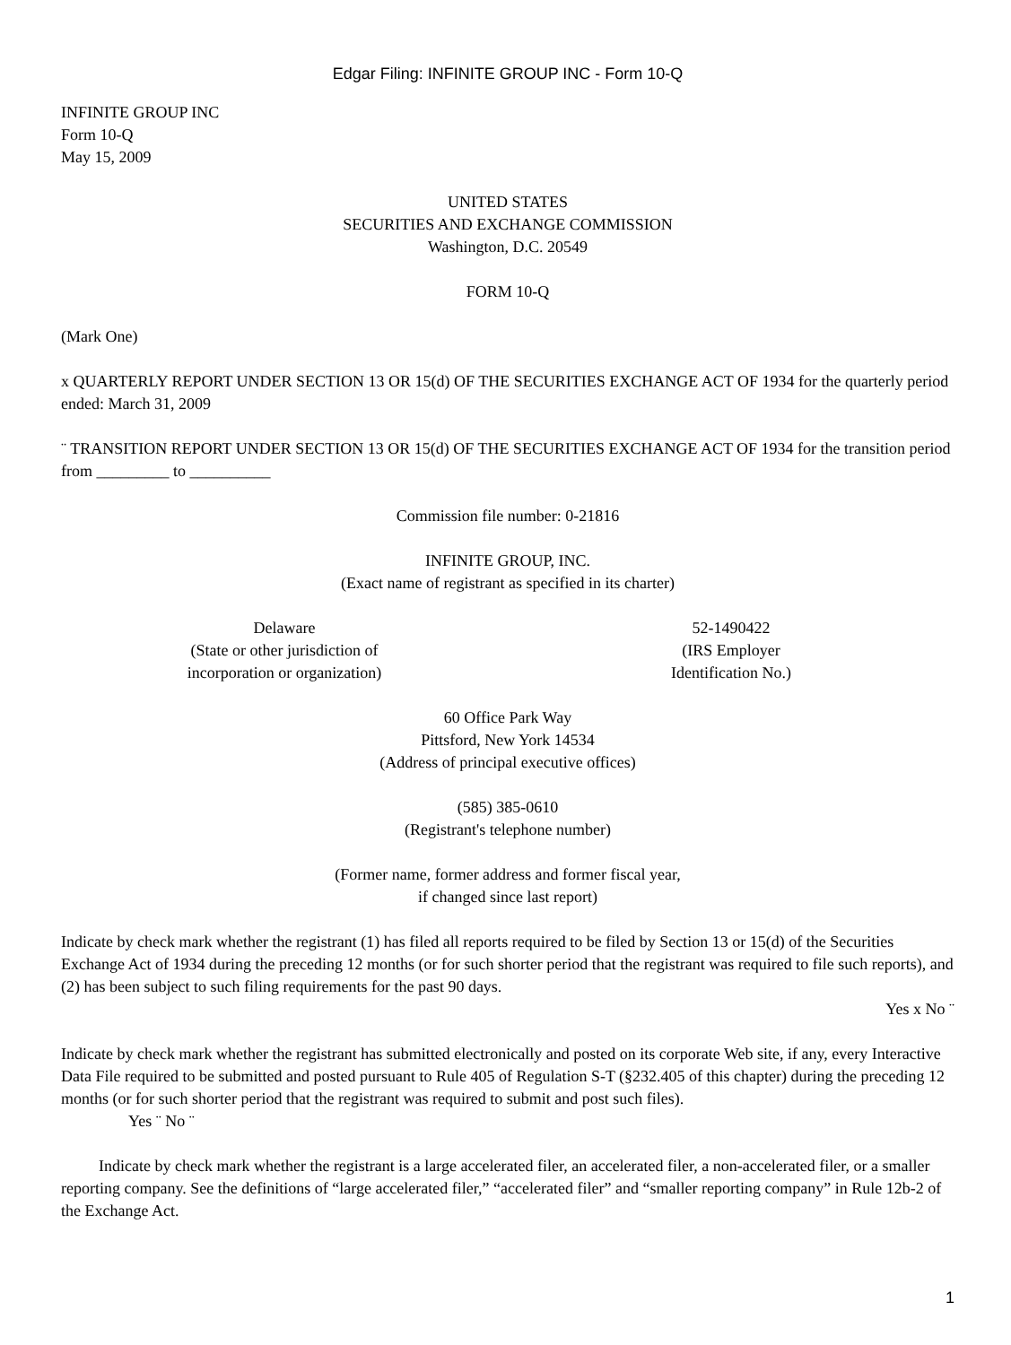Edgar Filing: INFINITE GROUP INC - Form 10-Q
INFINITE GROUP INC
Form 10-Q
May 15, 2009
UNITED STATES
SECURITIES AND EXCHANGE COMMISSION
Washington, D.C. 20549
FORM 10-Q
(Mark One)
x QUARTERLY REPORT UNDER SECTION 13 OR 15(d) OF THE SECURITIES EXCHANGE ACT OF 1934 for the quarterly period ended: March 31, 2009
¨ TRANSITION REPORT UNDER SECTION 13 OR 15(d) OF THE SECURITIES EXCHANGE ACT OF 1934 for the transition period from _________ to __________
Commission file number: 0-21816
INFINITE GROUP, INC.
(Exact name of registrant as specified in its charter)
Delaware
(State or other jurisdiction of
incorporation or organization)
52-1490422
(IRS Employer
Identification No.)
60 Office Park Way
Pittsford, New York 14534
(Address of principal executive offices)
(585) 385-0610
(Registrant's telephone number)
(Former name, former address and former fiscal year,
if changed since last report)
Indicate by check mark whether the registrant (1) has filed all reports required to be filed by Section 13 or 15(d) of the Securities Exchange Act of 1934 during the preceding 12 months (or for such shorter period that the registrant was required to file such reports), and (2) has been subject to such filing requirements for the past 90 days.
Yes x No ¨
Indicate by check mark whether the registrant has submitted electronically and posted on its corporate Web site, if any, every Interactive Data File required to be submitted and posted pursuant to Rule 405 of Regulation S-T (§232.405 of this chapter) during the preceding 12 months (or for such shorter period that the registrant was required to submit and post such files).
Yes ¨ No ¨
Indicate by check mark whether the registrant is a large accelerated filer, an accelerated filer, a non-accelerated filer, or a smaller reporting company. See the definitions of “large accelerated filer,” “accelerated filer” and “smaller reporting company” in Rule 12b-2 of the Exchange Act.
1